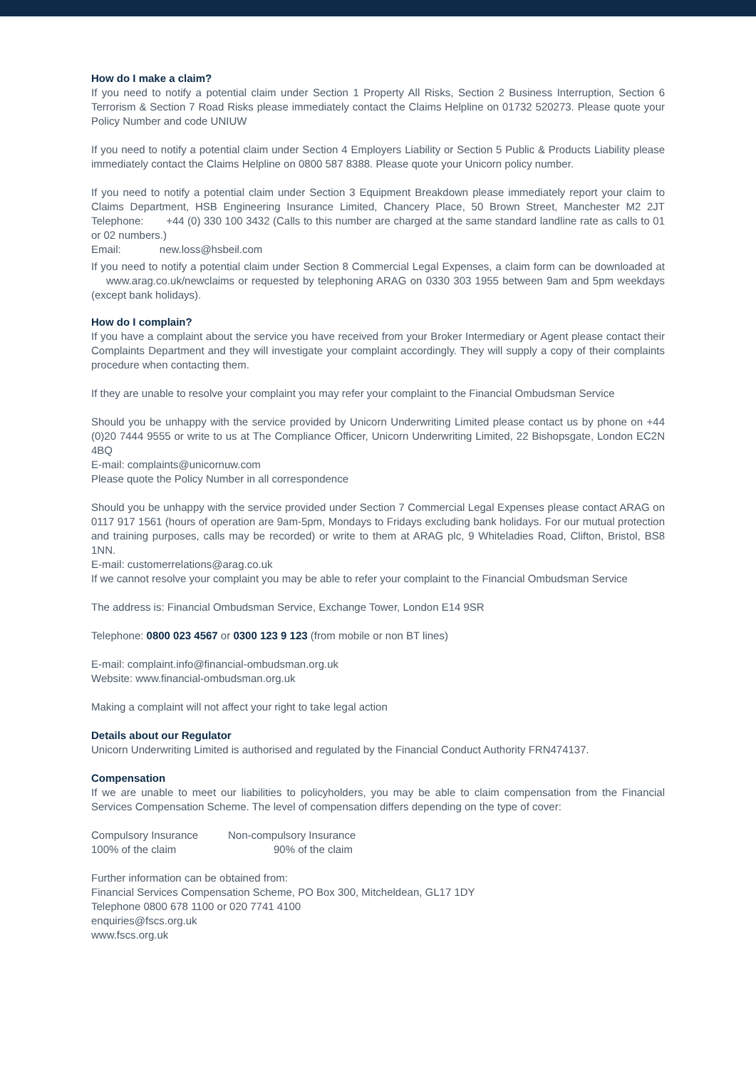How do I make a claim?
If you need to notify a potential claim under Section 1 Property All Risks, Section 2 Business Interruption, Section 6 Terrorism & Section 7 Road Risks please immediately contact the Claims Helpline on 01732 520273. Please quote your Policy Number and code UNIUW
If you need to notify a potential claim under Section 4 Employers Liability or Section 5 Public & Products Liability please immediately contact the Claims Helpline on 0800 587 8388. Please quote your Unicorn policy number.
If you need to notify a potential claim under Section 3 Equipment Breakdown please immediately report your claim to Claims Department, HSB Engineering Insurance Limited, Chancery Place, 50 Brown Street, Manchester M2 2JT Telephone: +44 (0) 330 100 3432 (Calls to this number are charged at the same standard landline rate as calls to 01 or 02 numbers.)
Email: new.loss@hsbeil.com
If you need to notify a potential claim under Section 8 Commercial Legal Expenses, a claim form can be downloaded at www.arag.co.uk/newclaims or requested by telephoning ARAG on 0330 303 1955 between 9am and 5pm weekdays (except bank holidays).
How do I complain?
If you have a complaint about the service you have received from your Broker Intermediary or Agent please contact their Complaints Department and they will investigate your complaint accordingly. They will supply a copy of their complaints procedure when contacting them.
If they are unable to resolve your complaint you may refer your complaint to the Financial Ombudsman Service
Should you be unhappy with the service provided by Unicorn Underwriting Limited please contact us by phone on +44 (0)20 7444 9555 or write to us at The Compliance Officer, Unicorn Underwriting Limited, 22 Bishopsgate, London EC2N 4BQ
E-mail: complaints@unicornuw.com
Please quote the Policy Number in all correspondence
Should you be unhappy with the service provided under Section 7 Commercial Legal Expenses please contact ARAG on 0117 917 1561 (hours of operation are 9am-5pm, Mondays to Fridays excluding bank holidays. For our mutual protection and training purposes, calls may be recorded) or write to them at ARAG plc, 9 Whiteladies Road, Clifton, Bristol, BS8 1NN.
E-mail: customerrelations@arag.co.uk
If we cannot resolve your complaint you may be able to refer your complaint to the Financial Ombudsman Service
The address is: Financial Ombudsman Service, Exchange Tower, London E14 9SR
Telephone: 0800 023 4567 or 0300 123 9 123 (from mobile or non BT lines)
E-mail: complaint.info@financial-ombudsman.org.uk
Website: www.financial-ombudsman.org.uk
Making a complaint will not affect your right to take legal action
Details about our Regulator
Unicorn Underwriting Limited is authorised and regulated by the Financial Conduct Authority FRN474137.
Compensation
If we are unable to meet our liabilities to policyholders, you may be able to claim compensation from the Financial Services Compensation Scheme. The level of compensation differs depending on the type of cover:
Compulsory Insurance Non-compulsory Insurance
100% of the claim 90% of the claim
Further information can be obtained from:
Financial Services Compensation Scheme, PO Box 300, Mitcheldean, GL17 1DY
Telephone 0800 678 1100 or 020 7741 4100
enquiries@fscs.org.uk
www.fscs.org.uk